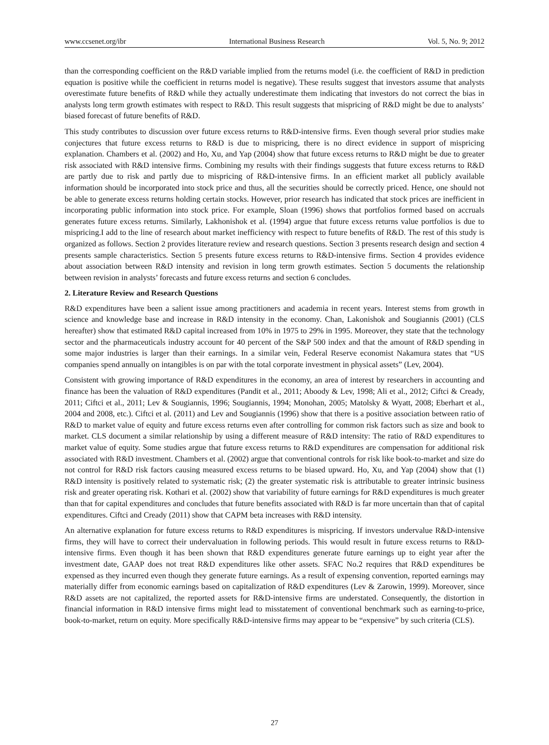www.ccsenet.org/ibr International Business Research Vol. 5, No. 9; 2012
than the corresponding coefficient on the R&D variable implied from the returns model (i.e. the coefficient of R&D in prediction equation is positive while the coefficient in returns model is negative). These results suggest that investors assume that analysts overestimate future benefits of R&D while they actually underestimate them indicating that investors do not correct the bias in analysts long term growth estimates with respect to R&D. This result suggests that mispricing of R&D might be due to analysts’ biased forecast of future benefits of R&D.
This study contributes to discussion over future excess returns to R&D-intensive firms. Even though several prior studies make conjectures that future excess returns to R&D is due to mispricing, there is no direct evidence in support of mispricing explanation. Chambers et al. (2002) and Ho, Xu, and Yap (2004) show that future excess returns to R&D might be due to greater risk associated with R&D intensive firms. Combining my results with their findings suggests that future excess returns to R&D are partly due to risk and partly due to mispricing of R&D-intensive firms. In an efficient market all publicly available information should be incorporated into stock price and thus, all the securities should be correctly priced. Hence, one should not be able to generate excess returns holding certain stocks. However, prior research has indicated that stock prices are inefficient in incorporating public information into stock price. For example, Sloan (1996) shows that portfolios formed based on accruals generates future excess returns. Similarly, Lakhonishok et al. (1994) argue that future excess returns value portfolios is due to mispricing.I add to the line of research about market inefficiency with respect to future benefits of R&D. The rest of this study is organized as follows. Section 2 provides literature review and research questions. Section 3 presents research design and section 4 presents sample characteristics. Section 5 presents future excess returns to R&D-intensive firms. Section 4 provides evidence about association between R&D intensity and revision in long term growth estimates. Section 5 documents the relationship between revision in analysts’ forecasts and future excess returns and section 6 concludes.
2. Literature Review and Research Questions
R&D expenditures have been a salient issue among practitioners and academia in recent years. Interest stems from growth in science and knowledge base and increase in R&D intensity in the economy. Chan, Lakonishok and Sougiannis (2001) (CLS hereafter) show that estimated R&D capital increased from 10% in 1975 to 29% in 1995. Moreover, they state that the technology sector and the pharmaceuticals industry account for 40 percent of the S&P 500 index and that the amount of R&D spending in some major industries is larger than their earnings. In a similar vein, Federal Reserve economist Nakamura states that “US companies spend annually on intangibles is on par with the total corporate investment in physical assets” (Lev, 2004).
Consistent with growing importance of R&D expenditures in the economy, an area of interest by researchers in accounting and finance has been the valuation of R&D expenditures (Pandit et al., 2011; Aboody & Lev, 1998; Ali et al., 2012; Ciftci & Cready, 2011; Ciftci et al., 2011; Lev & Sougiannis, 1996; Sougiannis, 1994; Monohan, 2005; Matolsky & Wyatt, 2008; Eberhart et al., 2004 and 2008, etc.). Ciftci et al. (2011) and Lev and Sougiannis (1996) show that there is a positive association between ratio of R&D to market value of equity and future excess returns even after controlling for common risk factors such as size and book to market. CLS document a similar relationship by using a different measure of R&D intensity: The ratio of R&D expenditures to market value of equity. Some studies argue that future excess returns to R&D expenditures are compensation for additional risk associated with R&D investment. Chambers et al. (2002) argue that conventional controls for risk like book-to-market and size do not control for R&D risk factors causing measured excess returns to be biased upward. Ho, Xu, and Yap (2004) show that (1) R&D intensity is positively related to systematic risk; (2) the greater systematic risk is attributable to greater intrinsic business risk and greater operating risk. Kothari et al. (2002) show that variability of future earnings for R&D expenditures is much greater than that for capital expenditures and concludes that future benefits associated with R&D is far more uncertain than that of capital expenditures. Ciftci and Cready (2011) show that CAPM beta increases with R&D intensity.
An alternative explanation for future excess returns to R&D expenditures is mispricing. If investors undervalue R&D-intensive firms, they will have to correct their undervaluation in following periods. This would result in future excess returns to R&D-intensive firms. Even though it has been shown that R&D expenditures generate future earnings up to eight year after the investment date, GAAP does not treat R&D expenditures like other assets. SFAC No.2 requires that R&D expenditures be expensed as they incurred even though they generate future earnings. As a result of expensing convention, reported earnings may materially differ from economic earnings based on capitalization of R&D expenditures (Lev & Zarowin, 1999). Moreover, since R&D assets are not capitalized, the reported assets for R&D-intensive firms are understated. Consequently, the distortion in financial information in R&D intensive firms might lead to misstatement of conventional benchmark such as earning-to-price, book-to-market, return on equity. More specifically R&D-intensive firms may appear to be “expensive” by such criteria (CLS).
27